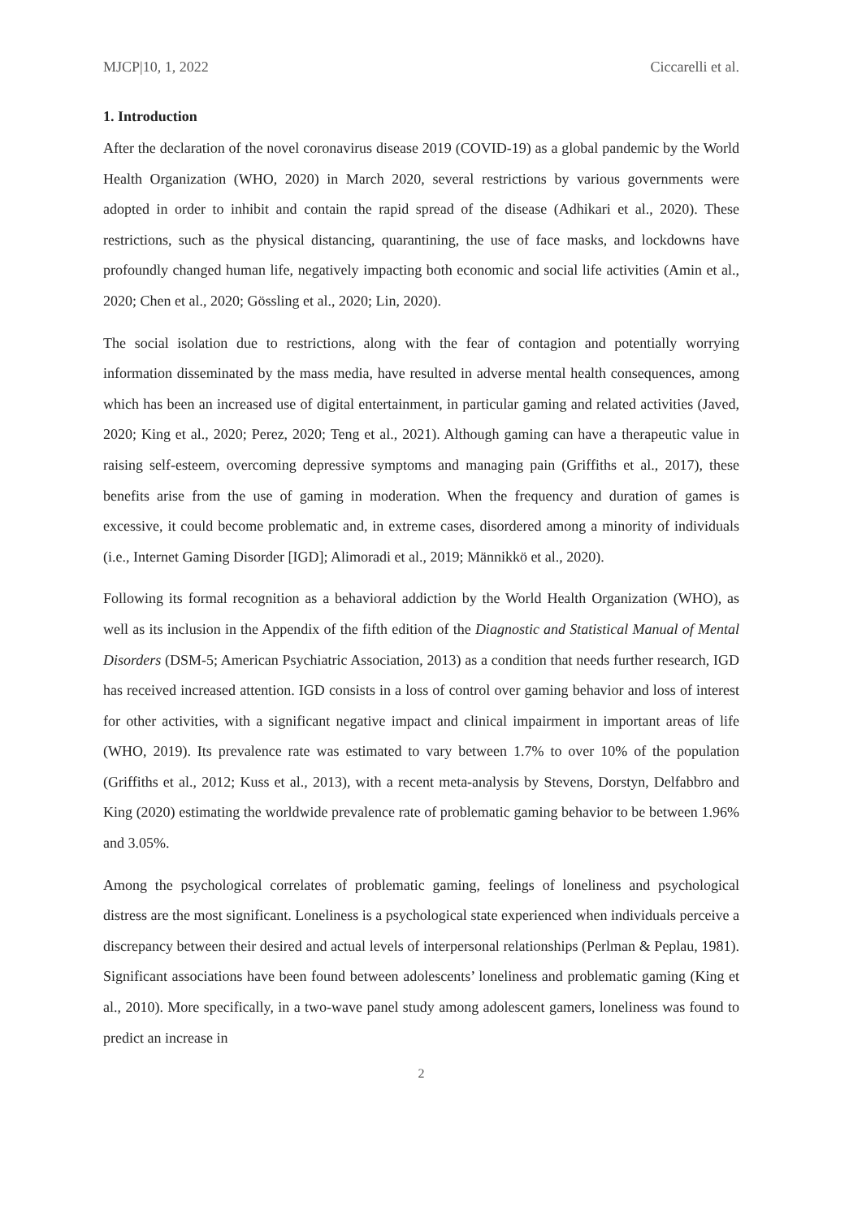MJCP|10, 1, 2022 Ciccarelli et al.
1. Introduction
After the declaration of the novel coronavirus disease 2019 (COVID-19) as a global pandemic by the World Health Organization (WHO, 2020) in March 2020, several restrictions by various governments were adopted in order to inhibit and contain the rapid spread of the disease (Adhikari et al., 2020). These restrictions, such as the physical distancing, quarantining, the use of face masks, and lockdowns have profoundly changed human life, negatively impacting both economic and social life activities (Amin et al., 2020; Chen et al., 2020; Gössling et al., 2020; Lin, 2020).
The social isolation due to restrictions, along with the fear of contagion and potentially worrying information disseminated by the mass media, have resulted in adverse mental health consequences, among which has been an increased use of digital entertainment, in particular gaming and related activities (Javed, 2020; King et al., 2020; Perez, 2020; Teng et al., 2021). Although gaming can have a therapeutic value in raising self-esteem, overcoming depressive symptoms and managing pain (Griffiths et al., 2017), these benefits arise from the use of gaming in moderation. When the frequency and duration of games is excessive, it could become problematic and, in extreme cases, disordered among a minority of individuals (i.e., Internet Gaming Disorder [IGD]; Alimoradi et al., 2019; Männikkö et al., 2020).
Following its formal recognition as a behavioral addiction by the World Health Organization (WHO), as well as its inclusion in the Appendix of the fifth edition of the Diagnostic and Statistical Manual of Mental Disorders (DSM-5; American Psychiatric Association, 2013) as a condition that needs further research, IGD has received increased attention. IGD consists in a loss of control over gaming behavior and loss of interest for other activities, with a significant negative impact and clinical impairment in important areas of life (WHO, 2019). Its prevalence rate was estimated to vary between 1.7% to over 10% of the population (Griffiths et al., 2012; Kuss et al., 2013), with a recent meta-analysis by Stevens, Dorstyn, Delfabbro and King (2020) estimating the worldwide prevalence rate of problematic gaming behavior to be between 1.96% and 3.05%.
Among the psychological correlates of problematic gaming, feelings of loneliness and psychological distress are the most significant. Loneliness is a psychological state experienced when individuals perceive a discrepancy between their desired and actual levels of interpersonal relationships (Perlman & Peplau, 1981). Significant associations have been found between adolescents’ loneliness and problematic gaming (King et al., 2010). More specifically, in a two-wave panel study among adolescent gamers, loneliness was found to predict an increase in
2